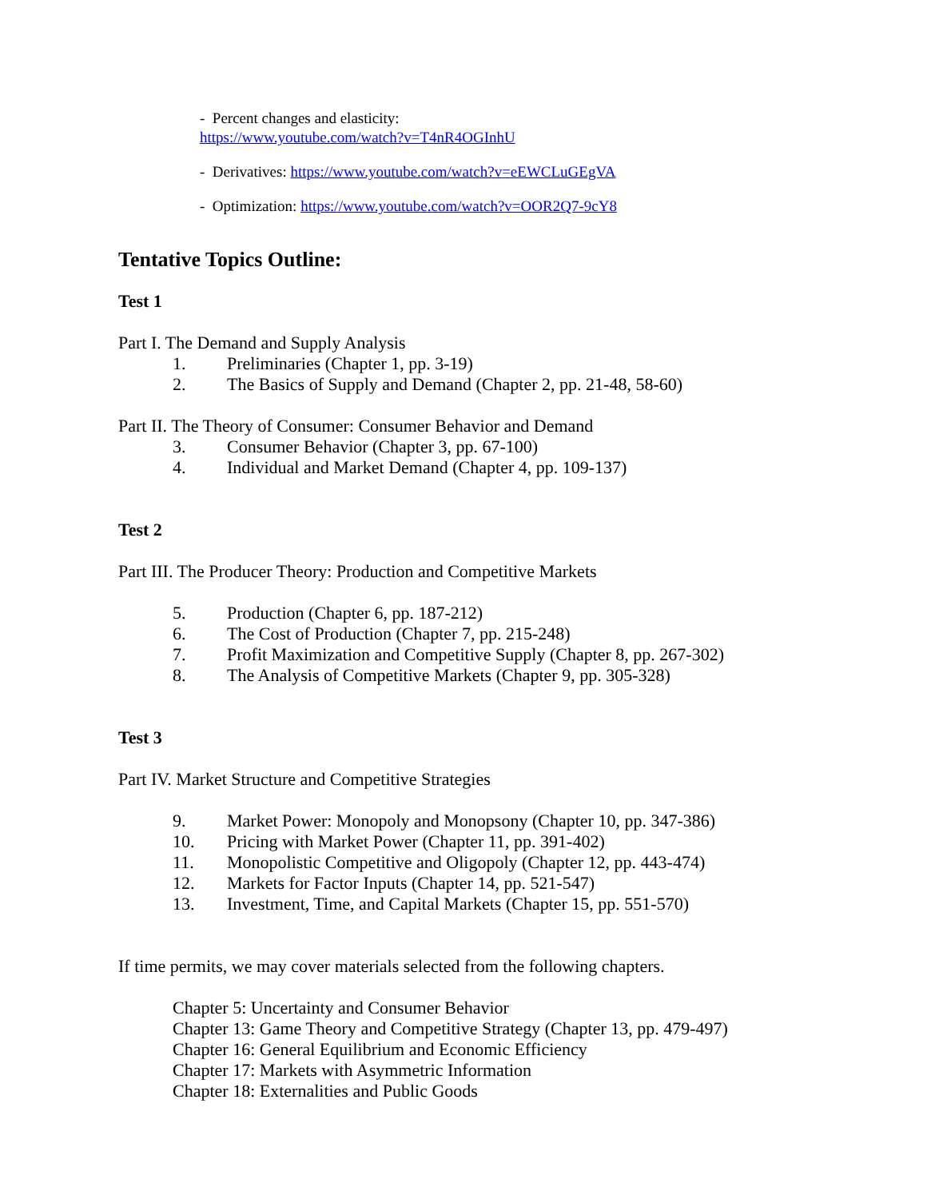- Percent changes and elasticity:
https://www.youtube.com/watch?v=T4nR4OGInhU
- Derivatives: https://www.youtube.com/watch?v=eEWCLuGEgVA
- Optimization: https://www.youtube.com/watch?v=OOR2Q7-9cY8
Tentative Topics Outline:
Test 1
Part I. The Demand and Supply Analysis
1. Preliminaries (Chapter 1, pp. 3-19)
2. The Basics of Supply and Demand (Chapter 2, pp. 21-48, 58-60)
Part II. The Theory of Consumer: Consumer Behavior and Demand
3. Consumer Behavior (Chapter 3, pp. 67-100)
4. Individual and Market Demand (Chapter 4, pp. 109-137)
Test 2
Part III. The Producer Theory: Production and Competitive Markets
5. Production (Chapter 6, pp. 187-212)
6. The Cost of Production (Chapter 7, pp. 215-248)
7. Profit Maximization and Competitive Supply (Chapter 8, pp. 267-302)
8. The Analysis of Competitive Markets (Chapter 9, pp. 305-328)
Test 3
Part IV. Market Structure and Competitive Strategies
9. Market Power: Monopoly and Monopsony (Chapter 10, pp. 347-386)
10. Pricing with Market Power (Chapter 11, pp. 391-402)
11. Monopolistic Competitive and Oligopoly (Chapter 12, pp. 443-474)
12. Markets for Factor Inputs (Chapter 14, pp. 521-547)
13. Investment, Time, and Capital Markets (Chapter 15, pp. 551-570)
If time permits, we may cover materials selected from the following chapters.
Chapter 5: Uncertainty and Consumer Behavior
Chapter 13: Game Theory and Competitive Strategy (Chapter 13, pp. 479-497)
Chapter 16: General Equilibrium and Economic Efficiency
Chapter 17: Markets with Asymmetric Information
Chapter 18: Externalities and Public Goods